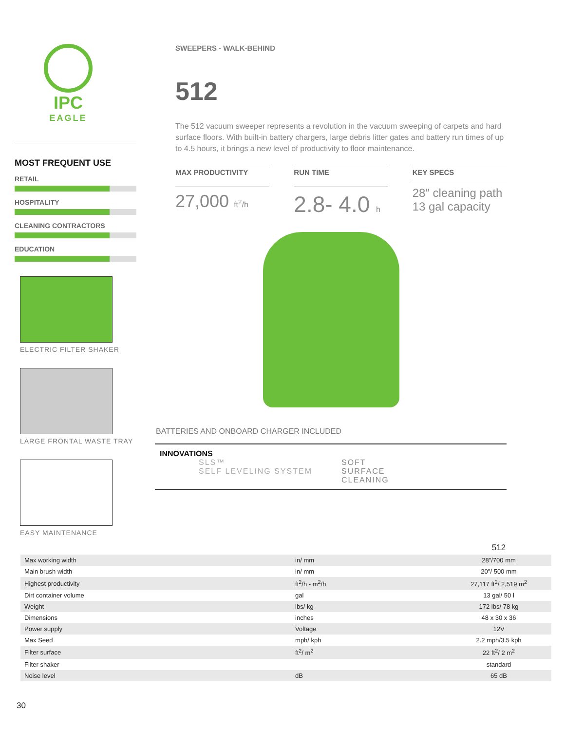IPC
EAGLE
MOST FREQUENT USE
RETAIL
HOSPITALITY
CLEANING CONTRACTORS
EDUCATION
ELECTRIC FILTER SHAKER
LARGE FRONTAL WASTE TRAY
EASY MAINTENANCE
SWEEPERS - WALK-BEHIND
512
The 512 vacuum sweeper represents a revolution in the vacuum sweeping of carpets and hard surface floors. With built-in battery chargers, large debris litter gates and battery run times of up to 4.5 hours, it brings a new level of productivity to floor maintenance.
MAX PRODUCTIVITY
27,000 ft<sup>2</sup>/h
RUN TIME
2.8- 4.0 h
KEY SPECS
28″ cleaning path
13 gal capacity
BATTERIES AND ONBOARD CHARGER INCLUDED
INNOVATIONS
SLS™
SELF LEVELING SYSTEM
SOFT
SURFACE
CLEANING
| | | 512 |
| --- | --- | --- |
| Max working width | in/ mm | 28"/700 mm |
| Main brush width | in/ mm | 20"/ 500 mm |
| Highest productivity | ft<sup>2</sup>/h - m<sup>2</sup>/h | 27,117 ft<sup>2</sup>/ 2,519 m<sup>2</sup> |
| Dirt container volume | gal | 13 gal/ 50 l |
| Weight | lbs/ kg | 172 lbs/ 78 kg |
| Dimensions | inches | 48 x 30 x 36 |
| Power supply | Voltage | 12V |
| Max Seed | mph/ kph | 2.2 mph/3.5 kph |
| Filter surface | ft<sup>2</sup>/ m<sup>2</sup> | 22 ft<sup>2</sup>/ 2 m<sup>2</sup> |
| Filter shaker | | standard |
| Noise level | dB | 65 dB |
30